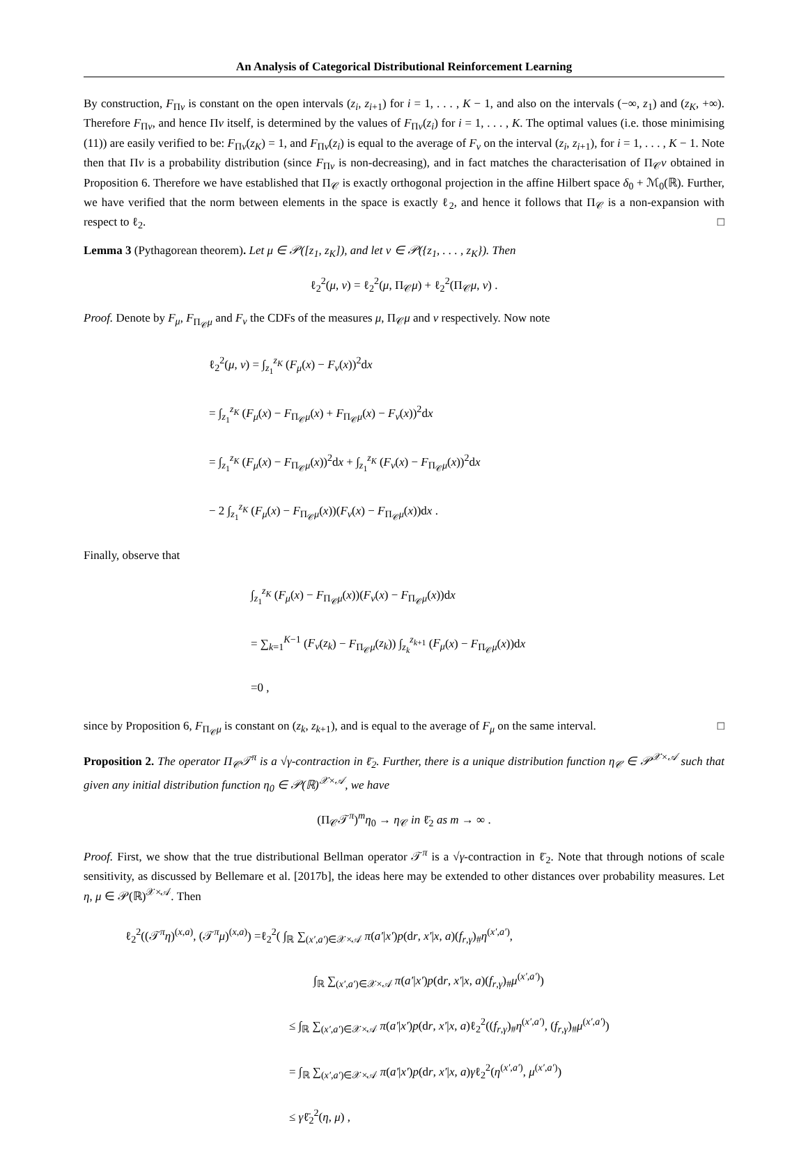An Analysis of Categorical Distributional Reinforcement Learning
By construction, F<sub>Πν</sub> is constant on the open intervals (z<sub>i</sub>, z<sub>i+1</sub>) for i = 1, . . . , K − 1, and also on the intervals (−∞, z<sub>1</sub>) and (z<sub>K</sub>, +∞). Therefore F<sub>Πν</sub>, and hence Πν itself, is determined by the values of F<sub>Πν</sub>(z<sub>i</sub>) for i = 1, . . . , K. The optimal values (i.e. those minimising (11)) are easily verified to be: F<sub>Πν</sub>(z<sub>K</sub>) = 1, and F<sub>Πν</sub>(z<sub>i</sub>) is equal to the average of F<sub>ν</sub> on the interval (z<sub>i</sub>, z<sub>i+1</sub>), for i = 1, . . . , K − 1. Note then that Πν is a probability distribution (since F<sub>Πν</sub> is non-decreasing), and in fact matches the characterisation of Π<sub>𝒞</sub>ν obtained in Proposition 6. Therefore we have established that Π<sub>𝒞</sub> is exactly orthogonal projection in the affine Hilbert space δ<sub>0</sub> + ℳ<sub>0</sub>(ℝ). Further, we have verified that the norm between elements in the space is exactly ℓ<sub>2</sub>, and hence it follows that Π<sub>𝒞</sub> is a non-expansion with respect to ℓ<sub>2</sub>. □
Lemma 3 (Pythagorean theorem). Let μ ∈ 𝒫([z<sub>1</sub>, z<sub>K</sub>]), and let ν ∈ 𝒫({z<sub>1</sub>, . . . , z<sub>K</sub>}). Then
ℓ<sub>2</sub><sup>2</sup>(μ, ν) = ℓ<sub>2</sub><sup>2</sup>(μ, Π<sub>𝒞</sub>μ) + ℓ<sub>2</sub><sup>2</sup>(Π<sub>𝒞</sub>μ, ν) .
Proof. Denote by F<sub>μ</sub>, F<sub>Π<sub>𝒞</sub>μ</sub> and F<sub>ν</sub> the CDFs of the measures μ, Π<sub>𝒞</sub>μ and ν respectively. Now note
ℓ<sub>2</sub><sup>2</sup>(μ, ν) = ∫<sub>z<sub>1</sub></sub><sup>z<sub>K</sub></sup> (F<sub>μ</sub>(x) − F<sub>ν</sub>(x))<sup>2</sup>dx
= ∫<sub>z<sub>1</sub></sub><sup>z<sub>K</sub></sup> (F<sub>μ</sub>(x) − F<sub>Π<sub>𝒞</sub>μ</sub>(x) + F<sub>Π<sub>𝒞</sub>μ</sub>(x) − F<sub>ν</sub>(x))<sup>2</sup>dx
= ∫<sub>z<sub>1</sub></sub><sup>z<sub>K</sub></sup> (F<sub>μ</sub>(x) − F<sub>Π<sub>𝒞</sub>μ</sub>(x))<sup>2</sup>dx + ∫<sub>z<sub>1</sub></sub><sup>z<sub>K</sub></sup> (F<sub>ν</sub>(x) − F<sub>Π<sub>𝒞</sub>μ</sub>(x))<sup>2</sup>dx
− 2 ∫<sub>z<sub>1</sub></sub><sup>z<sub>K</sub></sup> (F<sub>μ</sub>(x) − F<sub>Π<sub>𝒞</sub>μ</sub>(x))(F<sub>ν</sub>(x) − F<sub>Π<sub>𝒞</sub>μ</sub>(x))dx .
Finally, observe that
∫<sub>z<sub>1</sub></sub><sup>z<sub>K</sub></sup> (F<sub>μ</sub>(x) − F<sub>Π<sub>𝒞</sub>μ</sub>(x))(F<sub>ν</sub>(x) − F<sub>Π<sub>𝒞</sub>μ</sub>(x))dx
= ∑<sub>k=1</sub><sup>K−1</sup> (F<sub>ν</sub>(z<sub>k</sub>) − F<sub>Π<sub>𝒞</sub>μ</sub>(z<sub>k</sub>)) ∫<sub>z<sub>k</sub></sub><sup>z<sub>k+1</sub></sup> (F<sub>μ</sub>(x) − F<sub>Π<sub>𝒞</sub>μ</sub>(x))dx
=0 ,
since by Proposition 6, F<sub>Π<sub>𝒞</sub>μ</sub> is constant on (z<sub>k</sub>, z<sub>k+1</sub>), and is equal to the average of F<sub>μ</sub> on the same interval. □
Proposition 2. The operator Π<sub>𝒞</sub>𝒯<sup>π</sup> is a √γ-contraction in ℓ̄<sub>2</sub>. Further, there is a unique distribution function η<sub>𝒞</sub> ∈ 𝒫<sup>𝒳×𝒜</sup> such that given any initial distribution function η<sub>0</sub> ∈ 𝒫(ℝ)<sup>𝒳×𝒜</sup>, we have
(Π<sub>𝒞</sub>𝒯<sup>π</sup>)<sup>m</sup>η<sub>0</sub> → η<sub>𝒞</sub> in ℓ̄<sub>2</sub> as m → ∞ .
Proof. First, we show that the true distributional Bellman operator 𝒯<sup>π</sup> is a √γ-contraction in ℓ̄<sub>2</sub>. Note that through notions of scale sensitivity, as discussed by Bellemare et al. [2017b], the ideas here may be extended to other distances over probability measures. Let η, μ ∈ 𝒫(ℝ)<sup>𝒳×𝒜</sup>. Then
ℓ<sub>2</sub><sup>2</sup>((𝒯<sup>π</sup>η)<sup>(x,a)</sup>, (𝒯<sup>π</sup>μ)<sup>(x,a)</sup>) =ℓ<sub>2</sub><sup>2</sup>( ∫<sub>ℝ</sub> ∑<sub>(x′,a′)∈𝒳×𝒜</sub> π(a′|x′)p(dr, x′|x, a)(f<sub>r,γ</sub>)<sub>#</sub>η<sup>(x′,a′)</sup>,
∫<sub>ℝ</sub> ∑<sub>(x′,a′)∈𝒳×𝒜</sub> π(a′|x′)p(dr, x′|x, a)(f<sub>r,γ</sub>)<sub>#</sub>μ<sup>(x′,a′)</sup>)
≤ ∫<sub>ℝ</sub> ∑<sub>(x′,a′)∈𝒳×𝒜</sub> π(a′|x′)p(dr, x′|x, a)ℓ<sub>2</sub><sup>2</sup>((f<sub>r,γ</sub>)<sub>#</sub>η<sup>(x′,a′)</sup>, (f<sub>r,γ</sub>)<sub>#</sub>μ<sup>(x′,a′)</sup>)
= ∫<sub>ℝ</sub> ∑<sub>(x′,a′)∈𝒳×𝒜</sub> π(a′|x′)p(dr, x′|x, a)γℓ<sub>2</sub><sup>2</sup>(η<sup>(x′,a′)</sup>, μ<sup>(x′,a′)</sup>)
≤ γℓ̄<sub>2</sub><sup>2</sup>(η, μ) ,